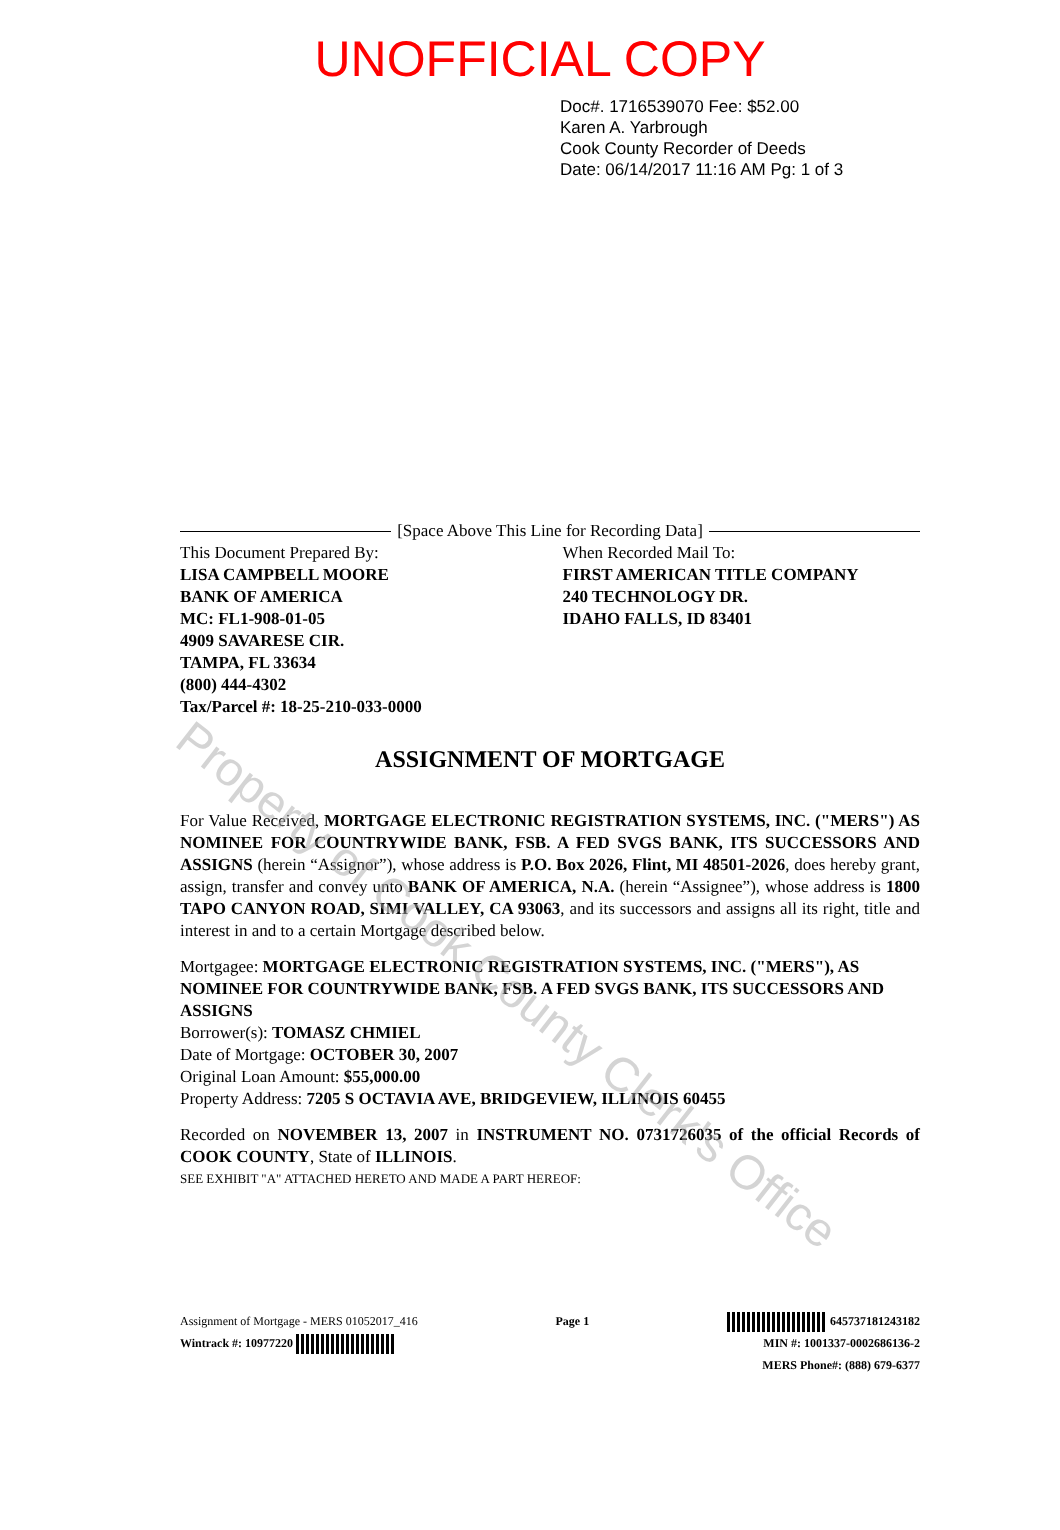UNOFFICIAL COPY
Doc#. 1716539070 Fee: $52.00
Karen A. Yarbrough
Cook County Recorder of Deeds
Date: 06/14/2017 11:16 AM Pg: 1 of 3
[Space Above This Line for Recording Data]
This Document Prepared By:
LISA CAMPBELL MOORE
BANK OF AMERICA
MC: FL1-908-01-05
4909 SAVARESE CIR.
TAMPA, FL 33634
(800) 444-4302
Tax/Parcel #: 18-25-210-033-0000
When Recorded Mail To:
FIRST AMERICAN TITLE COMPANY
240 TECHNOLOGY DR.
IDAHO FALLS, ID 83401
ASSIGNMENT OF MORTGAGE
For Value Received, MORTGAGE ELECTRONIC REGISTRATION SYSTEMS, INC. ("MERS") AS NOMINEE FOR COUNTRYWIDE BANK, FSB. A FED SVGS BANK, ITS SUCCESSORS AND ASSIGNS (herein “Assignor”), whose address is P.O. Box 2026, Flint, MI 48501-2026, does hereby grant, assign, transfer and convey unto BANK OF AMERICA, N.A. (herein “Assignee”), whose address is 1800 TAPO CANYON ROAD, SIMI VALLEY, CA 93063, and its successors and assigns all its right, title and interest in and to a certain Mortgage described below.
Mortgagee: MORTGAGE ELECTRONIC REGISTRATION SYSTEMS, INC. ("MERS"), AS NOMINEE FOR COUNTRYWIDE BANK, FSB. A FED SVGS BANK, ITS SUCCESSORS AND ASSIGNS
Borrower(s): TOMASZ CHMIEL
Date of Mortgage: OCTOBER 30, 2007
Original Loan Amount: $55,000.00
Property Address: 7205 S OCTAVIA AVE, BRIDGEVIEW, ILLINOIS 60455
Recorded on NOVEMBER 13, 2007 in INSTRUMENT NO. 0731726035 of the official Records of COOK COUNTY, State of ILLINOIS.
SEE EXHIBIT "A" ATTACHED HERETO AND MADE A PART HEREOF:
Assignment of Mortgage - MERS 01052017_416
Wintrack #: 10977220
Page 1 645737181243182
MIN #: 1001337-0002686136-2
MERS Phone#: (888) 679-6377
Property of Cook County Clerk's Office